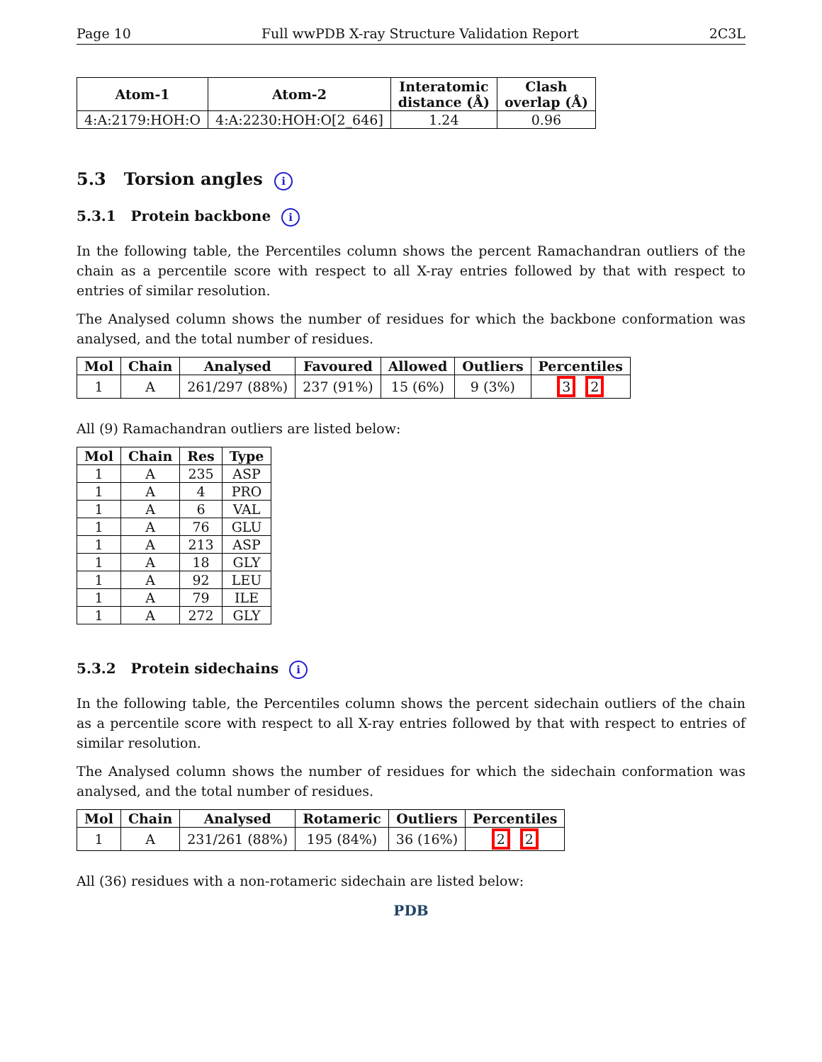Page 10 Full wwPDB X-ray Structure Validation Report 2C3L
| Atom-1 | Atom-2 | Interatomic distance (Å) | Clash overlap (Å) |
| --- | --- | --- | --- |
| 4:A:2179:HOH:O | 4:A:2230:HOH:O[2_646] | 1.24 | 0.96 |
5.3 Torsion angles i
5.3.1 Protein backbone i
In the following table, the Percentiles column shows the percent Ramachandran outliers of the chain as a percentile score with respect to all X-ray entries followed by that with respect to entries of similar resolution.
The Analysed column shows the number of residues for which the backbone conformation was analysed, and the total number of residues.
| Mol | Chain | Analysed | Favoured | Allowed | Outliers | Percentiles |
| --- | --- | --- | --- | --- | --- | --- |
| 1 | A | 261/297 (88%) | 237 (91%) | 15 (6%) | 9 (3%) | 3 2 |
All (9) Ramachandran outliers are listed below:
| Mol | Chain | Res | Type |
| --- | --- | --- | --- |
| 1 | A | 235 | ASP |
| 1 | A | 4 | PRO |
| 1 | A | 6 | VAL |
| 1 | A | 76 | GLU |
| 1 | A | 213 | ASP |
| 1 | A | 18 | GLY |
| 1 | A | 92 | LEU |
| 1 | A | 79 | ILE |
| 1 | A | 272 | GLY |
5.3.2 Protein sidechains i
In the following table, the Percentiles column shows the percent sidechain outliers of the chain as a percentile score with respect to all X-ray entries followed by that with respect to entries of similar resolution.
The Analysed column shows the number of residues for which the sidechain conformation was analysed, and the total number of residues.
| Mol | Chain | Analysed | Rotameric | Outliers | Percentiles |
| --- | --- | --- | --- | --- | --- |
| 1 | A | 231/261 (88%) | 195 (84%) | 36 (16%) | 2 2 |
All (36) residues with a non-rotameric sidechain are listed below:
PDB